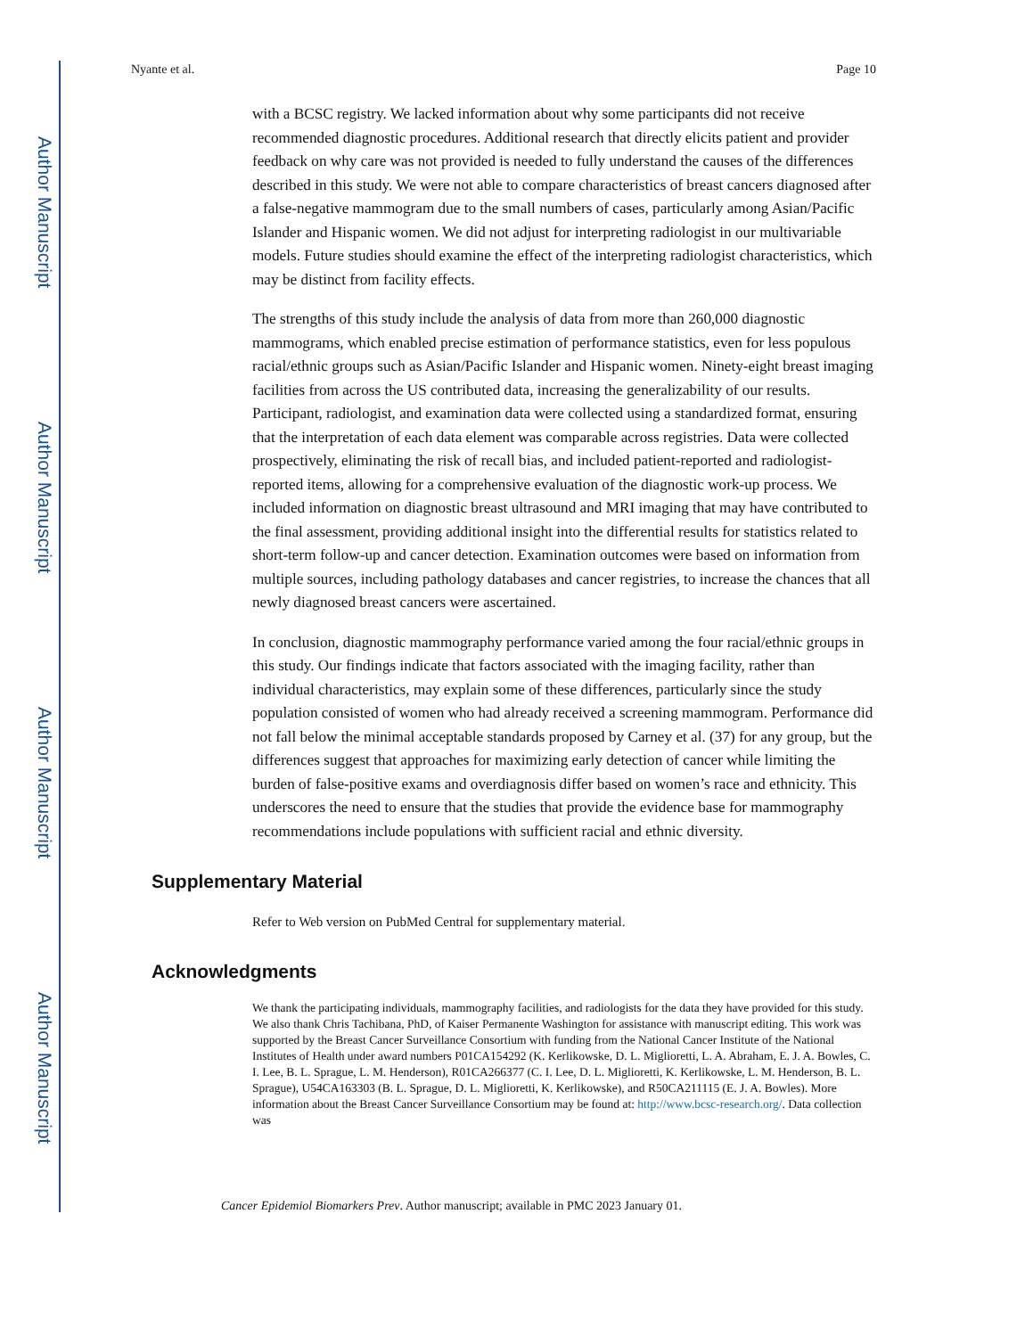Author Manuscript
Author Manuscript
Author Manuscript
Author Manuscript
Nyante et al. Page 10
with a BCSC registry. We lacked information about why some participants did not receive recommended diagnostic procedures. Additional research that directly elicits patient and provider feedback on why care was not provided is needed to fully understand the causes of the differences described in this study. We were not able to compare characteristics of breast cancers diagnosed after a false-negative mammogram due to the small numbers of cases, particularly among Asian/Pacific Islander and Hispanic women. We did not adjust for interpreting radiologist in our multivariable models. Future studies should examine the effect of the interpreting radiologist characteristics, which may be distinct from facility effects.
The strengths of this study include the analysis of data from more than 260,000 diagnostic mammograms, which enabled precise estimation of performance statistics, even for less populous racial/ethnic groups such as Asian/Pacific Islander and Hispanic women. Ninety-eight breast imaging facilities from across the US contributed data, increasing the generalizability of our results. Participant, radiologist, and examination data were collected using a standardized format, ensuring that the interpretation of each data element was comparable across registries. Data were collected prospectively, eliminating the risk of recall bias, and included patient-reported and radiologist-reported items, allowing for a comprehensive evaluation of the diagnostic work-up process. We included information on diagnostic breast ultrasound and MRI imaging that may have contributed to the final assessment, providing additional insight into the differential results for statistics related to short-term follow-up and cancer detection. Examination outcomes were based on information from multiple sources, including pathology databases and cancer registries, to increase the chances that all newly diagnosed breast cancers were ascertained.
In conclusion, diagnostic mammography performance varied among the four racial/ethnic groups in this study. Our findings indicate that factors associated with the imaging facility, rather than individual characteristics, may explain some of these differences, particularly since the study population consisted of women who had already received a screening mammogram. Performance did not fall below the minimal acceptable standards proposed by Carney et al. (37) for any group, but the differences suggest that approaches for maximizing early detection of cancer while limiting the burden of false-positive exams and overdiagnosis differ based on women’s race and ethnicity. This underscores the need to ensure that the studies that provide the evidence base for mammography recommendations include populations with sufficient racial and ethnic diversity.
Supplementary Material
Refer to Web version on PubMed Central for supplementary material.
Acknowledgments
We thank the participating individuals, mammography facilities, and radiologists for the data they have provided for this study. We also thank Chris Tachibana, PhD, of Kaiser Permanente Washington for assistance with manuscript editing. This work was supported by the Breast Cancer Surveillance Consortium with funding from the National Cancer Institute of the National Institutes of Health under award numbers P01CA154292 (K. Kerlikowske, D. L. Miglioretti, L. A. Abraham, E. J. A. Bowles, C. I. Lee, B. L. Sprague, L. M. Henderson), R01CA266377 (C. I. Lee, D. L. Miglioretti, K. Kerlikowske, L. M. Henderson, B. L. Sprague), U54CA163303 (B. L. Sprague, D. L. Miglioretti, K. Kerlikowske), and R50CA211115 (E. J. A. Bowles). More information about the Breast Cancer Surveillance Consortium may be found at: http://www.bcsc-research.org/. Data collection was
Cancer Epidemiol Biomarkers Prev. Author manuscript; available in PMC 2023 January 01.